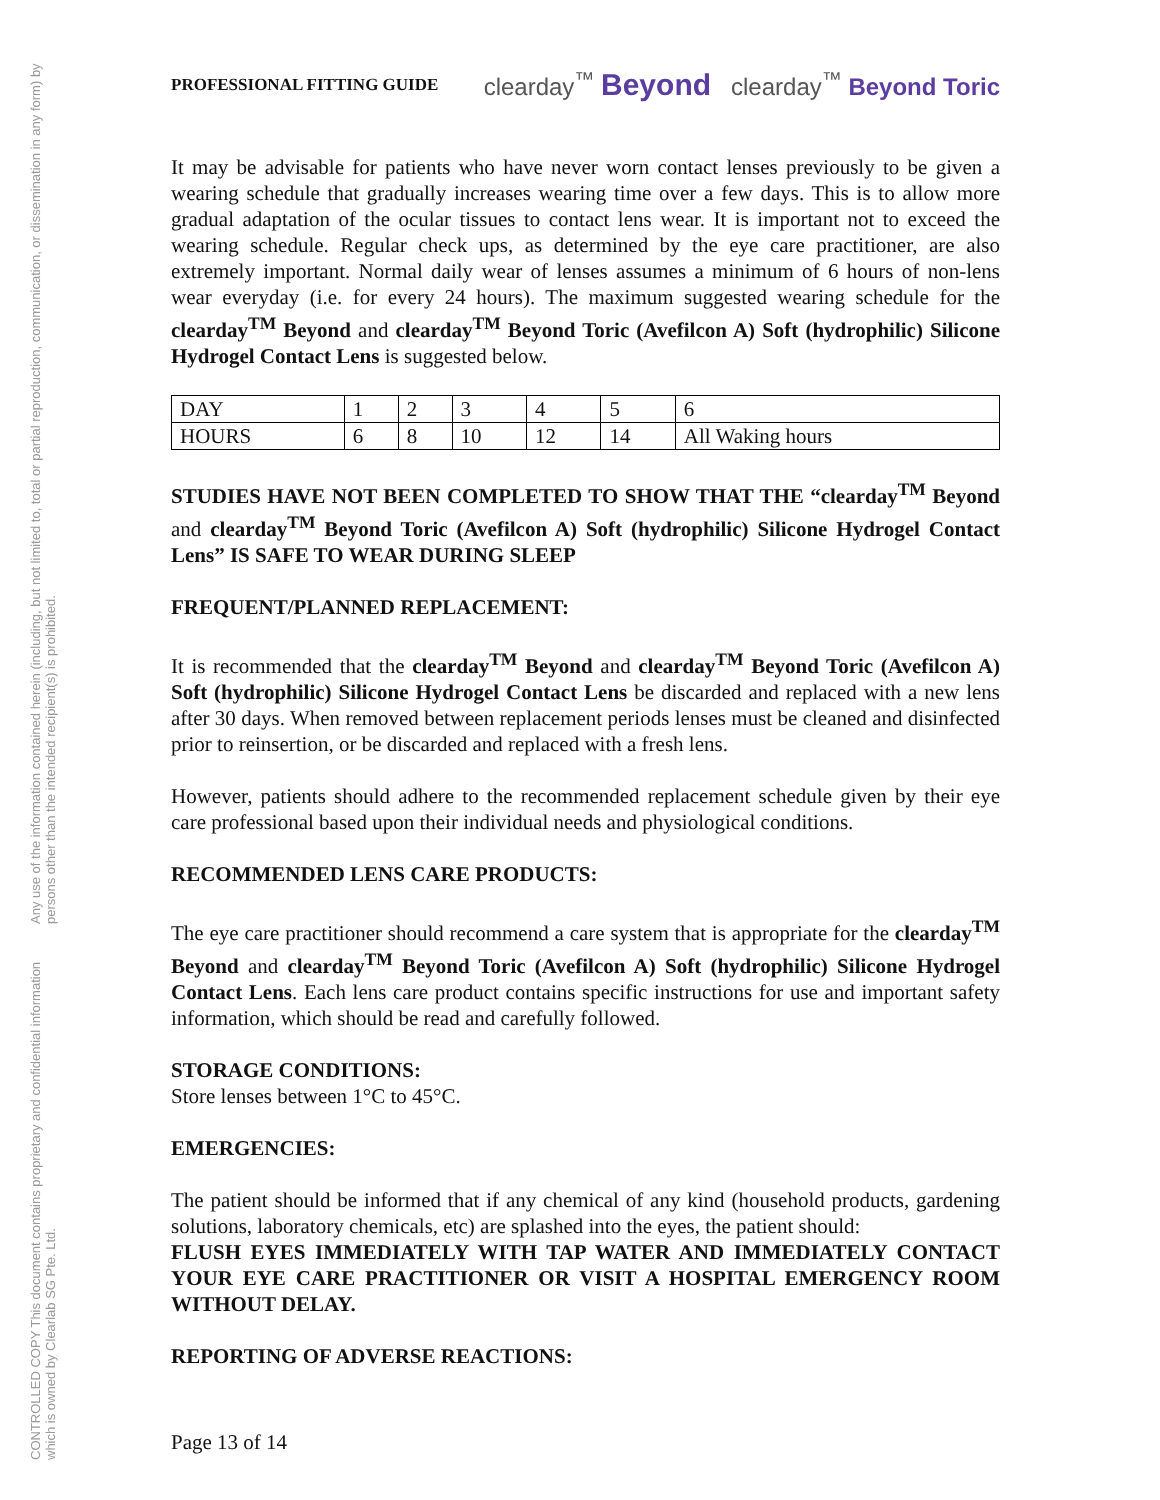CONTROLLED COPY This document contains proprietary and confidential information which is owned by Clearlab SG Pte. Ltd.
Any use of the information contained herein (including, but not limited to, total or partial reproduction, communication, or dissemination in any form) by persons other than the intended recipient(s) is prohibited.
PROFESSIONAL FITTING GUIDE clearday<sup>™</sup> Beyond clearday<sup>™</sup> Beyond Toric
It may be advisable for patients who have never worn contact lenses previously to be given a wearing schedule that gradually increases wearing time over a few days. This is to allow more gradual adaptation of the ocular tissues to contact lens wear. It is important not to exceed the wearing schedule. Regular check ups, as determined by the eye care practitioner, are also extremely important. Normal daily wear of lenses assumes a minimum of 6 hours of non-lens wear everyday (i.e. for every 24 hours). The maximum suggested wearing schedule for the clearday<sup>TM</sup> Beyond and clearday<sup>TM</sup> Beyond Toric (Avefilcon A) Soft (hydrophilic) Silicone Hydrogel Contact Lens is suggested below.
| DAY | 1 | 2 | 3 | 4 | 5 | 6 |
| HOURS | 6 | 8 | 10 | 12 | 14 | All Waking hours |
STUDIES HAVE NOT BEEN COMPLETED TO SHOW THAT THE “clearday<sup>TM</sup> Beyond and clearday<sup>TM</sup> Beyond Toric (Avefilcon A) Soft (hydrophilic) Silicone Hydrogel Contact Lens” IS SAFE TO WEAR DURING SLEEP
FREQUENT/PLANNED REPLACEMENT:
It is recommended that the clearday<sup>TM</sup> Beyond and clearday<sup>TM</sup> Beyond Toric (Avefilcon A) Soft (hydrophilic) Silicone Hydrogel Contact Lens be discarded and replaced with a new lens after 30 days. When removed between replacement periods lenses must be cleaned and disinfected prior to reinsertion, or be discarded and replaced with a fresh lens.
However, patients should adhere to the recommended replacement schedule given by their eye care professional based upon their individual needs and physiological conditions.
RECOMMENDED LENS CARE PRODUCTS:
The eye care practitioner should recommend a care system that is appropriate for the clearday<sup>TM</sup> Beyond and clearday<sup>TM</sup> Beyond Toric (Avefilcon A) Soft (hydrophilic) Silicone Hydrogel Contact Lens. Each lens care product contains specific instructions for use and important safety information, which should be read and carefully followed.
STORAGE CONDITIONS:
Store lenses between 1°C to 45°C.
EMERGENCIES:
The patient should be informed that if any chemical of any kind (household products, gardening solutions, laboratory chemicals, etc) are splashed into the eyes, the patient should:
FLUSH EYES IMMEDIATELY WITH TAP WATER AND IMMEDIATELY CONTACT YOUR EYE CARE PRACTITIONER OR VISIT A HOSPITAL EMERGENCY ROOM WITHOUT DELAY.
REPORTING OF ADVERSE REACTIONS:
Page 13 of 14